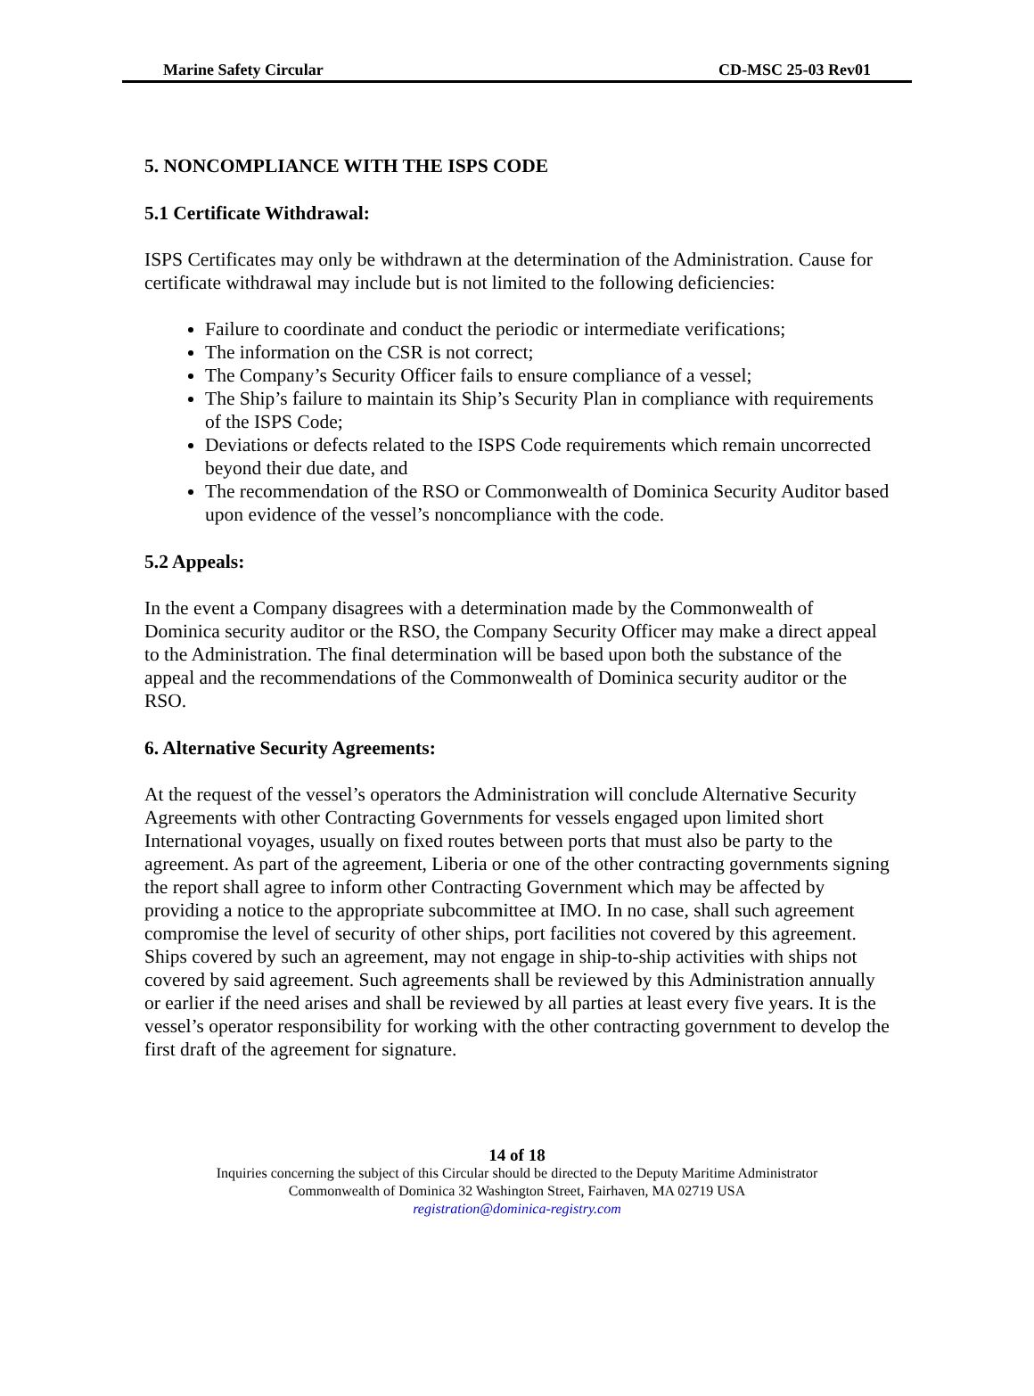Marine Safety Circular CD-MSC 25-03 Rev01
5. NONCOMPLIANCE WITH THE ISPS CODE
5.1 Certificate Withdrawal:
ISPS Certificates may only be withdrawn at the determination of the Administration. Cause for certificate withdrawal may include but is not limited to the following deficiencies:
Failure to coordinate and conduct the periodic or intermediate verifications;
The information on the CSR is not correct;
The Company’s Security Officer fails to ensure compliance of a vessel;
The Ship’s failure to maintain its Ship’s Security Plan in compliance with requirements of the ISPS Code;
Deviations or defects related to the ISPS Code requirements which remain uncorrected beyond their due date, and
The recommendation of the RSO or Commonwealth of Dominica Security Auditor based upon evidence of the vessel’s noncompliance with the code.
5.2 Appeals:
In the event a Company disagrees with a determination made by the Commonwealth of Dominica security auditor or the RSO, the Company Security Officer may make a direct appeal to the Administration. The final determination will be based upon both the substance of the appeal and the recommendations of the Commonwealth of Dominica security auditor or the RSO.
6. Alternative Security Agreements:
At the request of the vessel’s operators the Administration will conclude Alternative Security Agreements with other Contracting Governments for vessels engaged upon limited short International voyages, usually on fixed routes between ports that must also be party to the agreement. As part of the agreement, Liberia or one of the other contracting governments signing the report shall agree to inform other Contracting Government which may be affected by providing a notice to the appropriate subcommittee at IMO. In no case, shall such agreement compromise the level of security of other ships, port facilities not covered by this agreement. Ships covered by such an agreement, may not engage in ship-to-ship activities with ships not covered by said agreement. Such agreements shall be reviewed by this Administration annually or earlier if the need arises and shall be reviewed by all parties at least every five years. It is the vessel’s operator responsibility for working with the other contracting government to develop the first draft of the agreement for signature.
14 of 18
Inquiries concerning the subject of this Circular should be directed to the Deputy Maritime Administrator
Commonwealth of Dominica 32 Washington Street, Fairhaven, MA 02719 USA
registration@dominica-registry.com